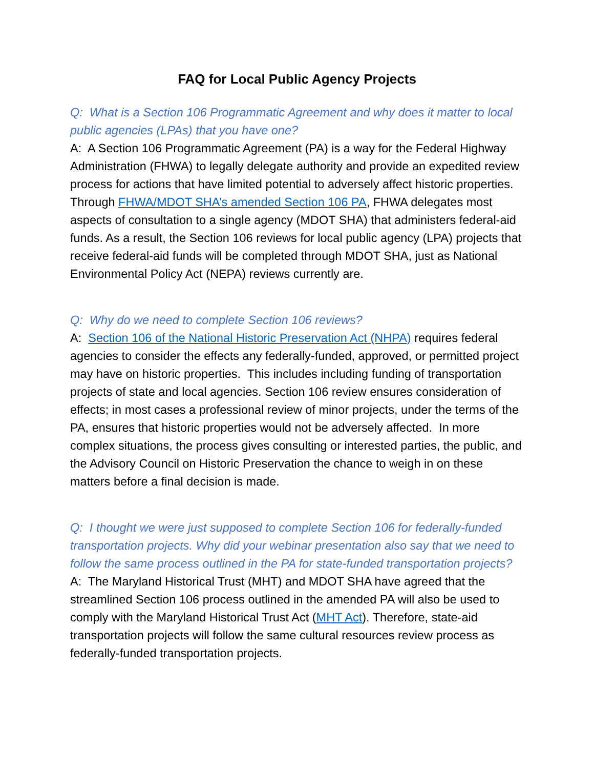FAQ for Local Public Agency Projects
Q: What is a Section 106 Programmatic Agreement and why does it matter to local public agencies (LPAs) that you have one?
A: A Section 106 Programmatic Agreement (PA) is a way for the Federal Highway Administration (FHWA) to legally delegate authority and provide an expedited review process for actions that have limited potential to adversely affect historic properties. Through FHWA/MDOT SHA’s amended Section 106 PA, FHWA delegates most aspects of consultation to a single agency (MDOT SHA) that administers federal-aid funds. As a result, the Section 106 reviews for local public agency (LPA) projects that receive federal-aid funds will be completed through MDOT SHA, just as National Environmental Policy Act (NEPA) reviews currently are.
Q: Why do we need to complete Section 106 reviews?
A: Section 106 of the National Historic Preservation Act (NHPA) requires federal agencies to consider the effects any federally-funded, approved, or permitted project may have on historic properties. This includes including funding of transportation projects of state and local agencies. Section 106 review ensures consideration of effects; in most cases a professional review of minor projects, under the terms of the PA, ensures that historic properties would not be adversely affected. In more complex situations, the process gives consulting or interested parties, the public, and the Advisory Council on Historic Preservation the chance to weigh in on these matters before a final decision is made.
Q: I thought we were just supposed to complete Section 106 for federally-funded transportation projects. Why did your webinar presentation also say that we need to follow the same process outlined in the PA for state-funded transportation projects?
A: The Maryland Historical Trust (MHT) and MDOT SHA have agreed that the streamlined Section 106 process outlined in the amended PA will also be used to comply with the Maryland Historical Trust Act (MHT Act). Therefore, state-aid transportation projects will follow the same cultural resources review process as federally-funded transportation projects.